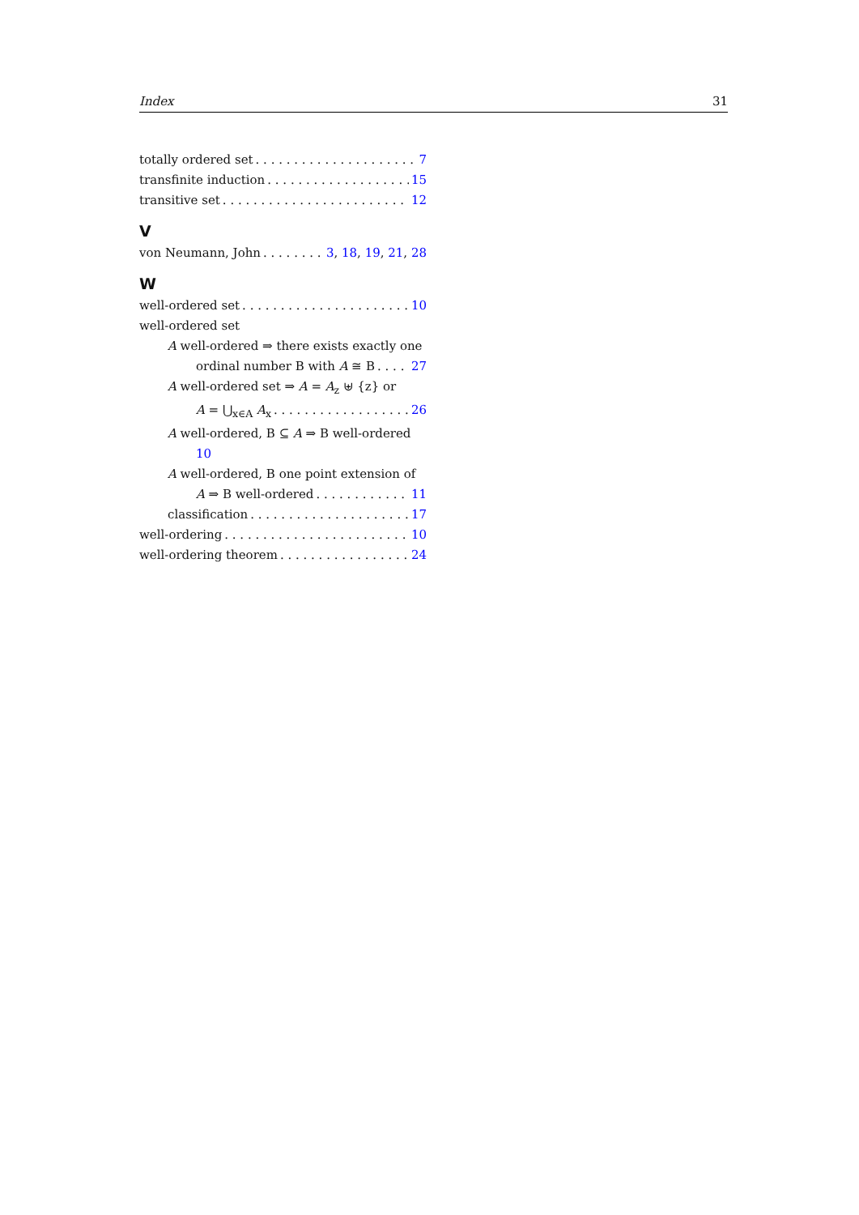Index 31
totally ordered set 7
transfinite induction 15
transitive set 12
V
von Neumann, John 3, 18, 19, 21, 28
W
well-ordered set 10
well-ordered set
A well-ordered ⇒ there exists exactly one
ordinal number B with A ≅ B 27
A well-ordered set ⇒ A = A<sub>z</sub> ⊎ {z} or
A = ⋃<sub>x∈A</sub> A<sub>x</sub> 26
A well-ordered, B ⊆ A ⇒ B well-ordered
10
A well-ordered, B one point extension of
A ⇒ B well-ordered 11
classification 17
well-ordering 10
well-ordering theorem 24